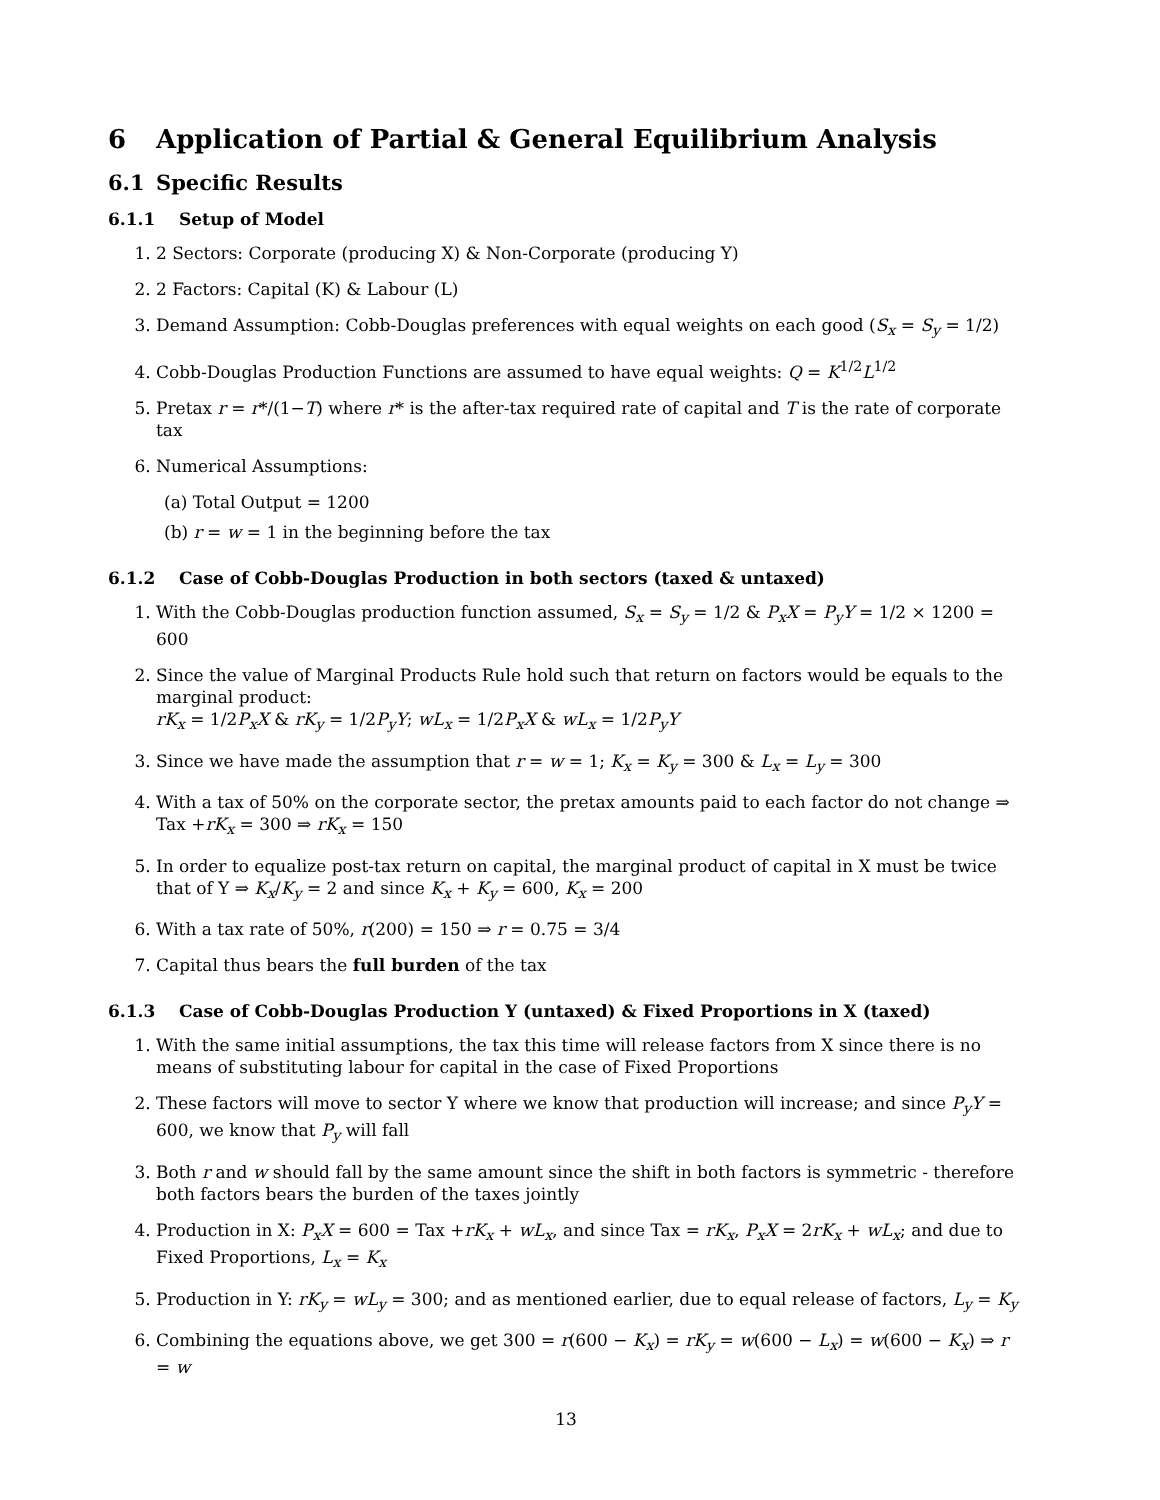6 Application of Partial & General Equilibrium Analysis
6.1 Specific Results
6.1.1 Setup of Model
1. 2 Sectors: Corporate (producing X) & Non-Corporate (producing Y)
2. 2 Factors: Capital (K) & Labour (L)
3. Demand Assumption: Cobb-Douglas preferences with equal weights on each good (S<sub>x</sub> = S<sub>y</sub> = 1/2)
4. Cobb-Douglas Production Functions are assumed to have equal weights: Q = K<sup>1/2</sup>L<sup>1/2</sup>
5. Pretax r = r*/(1−T) where r* is the after-tax required rate of capital and T is the rate of corporate tax
6. Numerical Assumptions:
(a) Total Output = 1200
(b) r = w = 1 in the beginning before the tax
6.1.2 Case of Cobb-Douglas Production in both sectors (taxed & untaxed)
1. With the Cobb-Douglas production function assumed, S<sub>x</sub> = S<sub>y</sub> = 1/2 & P<sub>x</sub>X = P<sub>y</sub>Y = 1/2 × 1200 = 600
2. Since the value of Marginal Products Rule hold such that return on factors would be equals to the marginal product:
rK<sub>x</sub> = 1/2P<sub>x</sub>X & rK<sub>y</sub> = 1/2P<sub>y</sub>Y; wL<sub>x</sub> = 1/2P<sub>x</sub>X & wL<sub>x</sub> = 1/2P<sub>y</sub>Y
3. Since we have made the assumption that r = w = 1; K<sub>x</sub> = K<sub>y</sub> = 300 & L<sub>x</sub> = L<sub>y</sub> = 300
4. With a tax of 50% on the corporate sector, the pretax amounts paid to each factor do not change ⇒ Tax +rK<sub>x</sub> = 300 ⇒ rK<sub>x</sub> = 150
5. In order to equalize post-tax return on capital, the marginal product of capital in X must be twice that of Y ⇒ K<sub>x</sub>/K<sub>y</sub> = 2 and since K<sub>x</sub> + K<sub>y</sub> = 600, K<sub>x</sub> = 200
6. With a tax rate of 50%, r(200) = 150 ⇒ r = 0.75 = 3/4
7. Capital thus bears the full burden of the tax
6.1.3 Case of Cobb-Douglas Production Y (untaxed) & Fixed Proportions in X (taxed)
1. With the same initial assumptions, the tax this time will release factors from X since there is no means of substituting labour for capital in the case of Fixed Proportions
2. These factors will move to sector Y where we know that production will increase; and since P<sub>y</sub>Y = 600, we know that P<sub>y</sub> will fall
3. Both r and w should fall by the same amount since the shift in both factors is symmetric - therefore both factors bears the burden of the taxes jointly
4. Production in X: P<sub>x</sub>X = 600 = Tax +rK<sub>x</sub> + wL<sub>x</sub>, and since Tax = rK<sub>x</sub>, P<sub>x</sub>X = 2rK<sub>x</sub> + wL<sub>x</sub>; and due to Fixed Proportions, L<sub>x</sub> = K<sub>x</sub>
5. Production in Y: rK<sub>y</sub> = wL<sub>y</sub> = 300; and as mentioned earlier, due to equal release of factors, L<sub>y</sub> = K<sub>y</sub>
6. Combining the equations above, we get 300 = r(600 − K<sub>x</sub>) = rK<sub>y</sub> = w(600 − L<sub>x</sub>) = w(600 − K<sub>x</sub>) ⇒ r = w
13